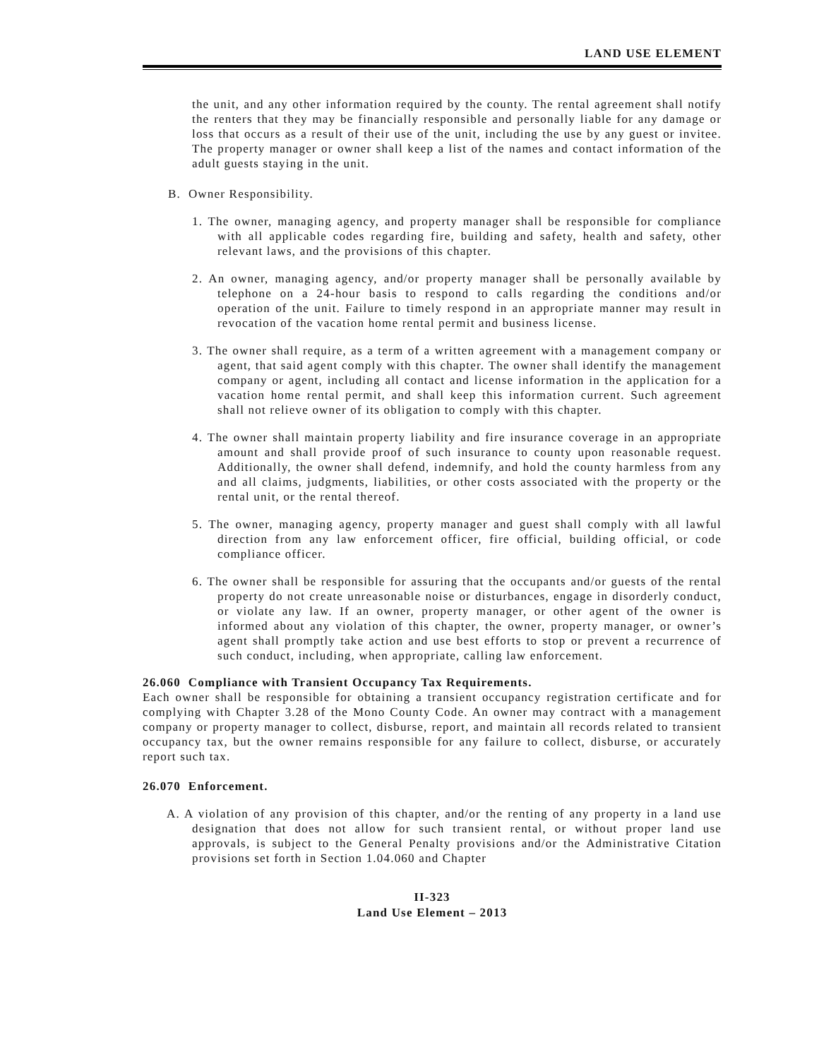LAND USE ELEMENT
the unit, and any other information required by the county. The rental agreement shall notify the renters that they may be financially responsible and personally liable for any damage or loss that occurs as a result of their use of the unit, including the use by any guest or invitee. The property manager or owner shall keep a list of the names and contact information of the adult guests staying in the unit.
B. Owner Responsibility.
1. The owner, managing agency, and property manager shall be responsible for compliance with all applicable codes regarding fire, building and safety, health and safety, other relevant laws, and the provisions of this chapter.
2. An owner, managing agency, and/or property manager shall be personally available by telephone on a 24-hour basis to respond to calls regarding the conditions and/or operation of the unit. Failure to timely respond in an appropriate manner may result in revocation of the vacation home rental permit and business license.
3. The owner shall require, as a term of a written agreement with a management company or agent, that said agent comply with this chapter. The owner shall identify the management company or agent, including all contact and license information in the application for a vacation home rental permit, and shall keep this information current. Such agreement shall not relieve owner of its obligation to comply with this chapter.
4. The owner shall maintain property liability and fire insurance coverage in an appropriate amount and shall provide proof of such insurance to county upon reasonable request. Additionally, the owner shall defend, indemnify, and hold the county harmless from any and all claims, judgments, liabilities, or other costs associated with the property or the rental unit, or the rental thereof.
5. The owner, managing agency, property manager and guest shall comply with all lawful direction from any law enforcement officer, fire official, building official, or code compliance officer.
6. The owner shall be responsible for assuring that the occupants and/or guests of the rental property do not create unreasonable noise or disturbances, engage in disorderly conduct, or violate any law. If an owner, property manager, or other agent of the owner is informed about any violation of this chapter, the owner, property manager, or owner’s agent shall promptly take action and use best efforts to stop or prevent a recurrence of such conduct, including, when appropriate, calling law enforcement.
26.060 Compliance with Transient Occupancy Tax Requirements.
Each owner shall be responsible for obtaining a transient occupancy registration certificate and for complying with Chapter 3.28 of the Mono County Code. An owner may contract with a management company or property manager to collect, disburse, report, and maintain all records related to transient occupancy tax, but the owner remains responsible for any failure to collect, disburse, or accurately report such tax.
26.070 Enforcement.
A. A violation of any provision of this chapter, and/or the renting of any property in a land use designation that does not allow for such transient rental, or without proper land use approvals, is subject to the General Penalty provisions and/or the Administrative Citation provisions set forth in Section 1.04.060 and Chapter
II-323
Land Use Element – 2013